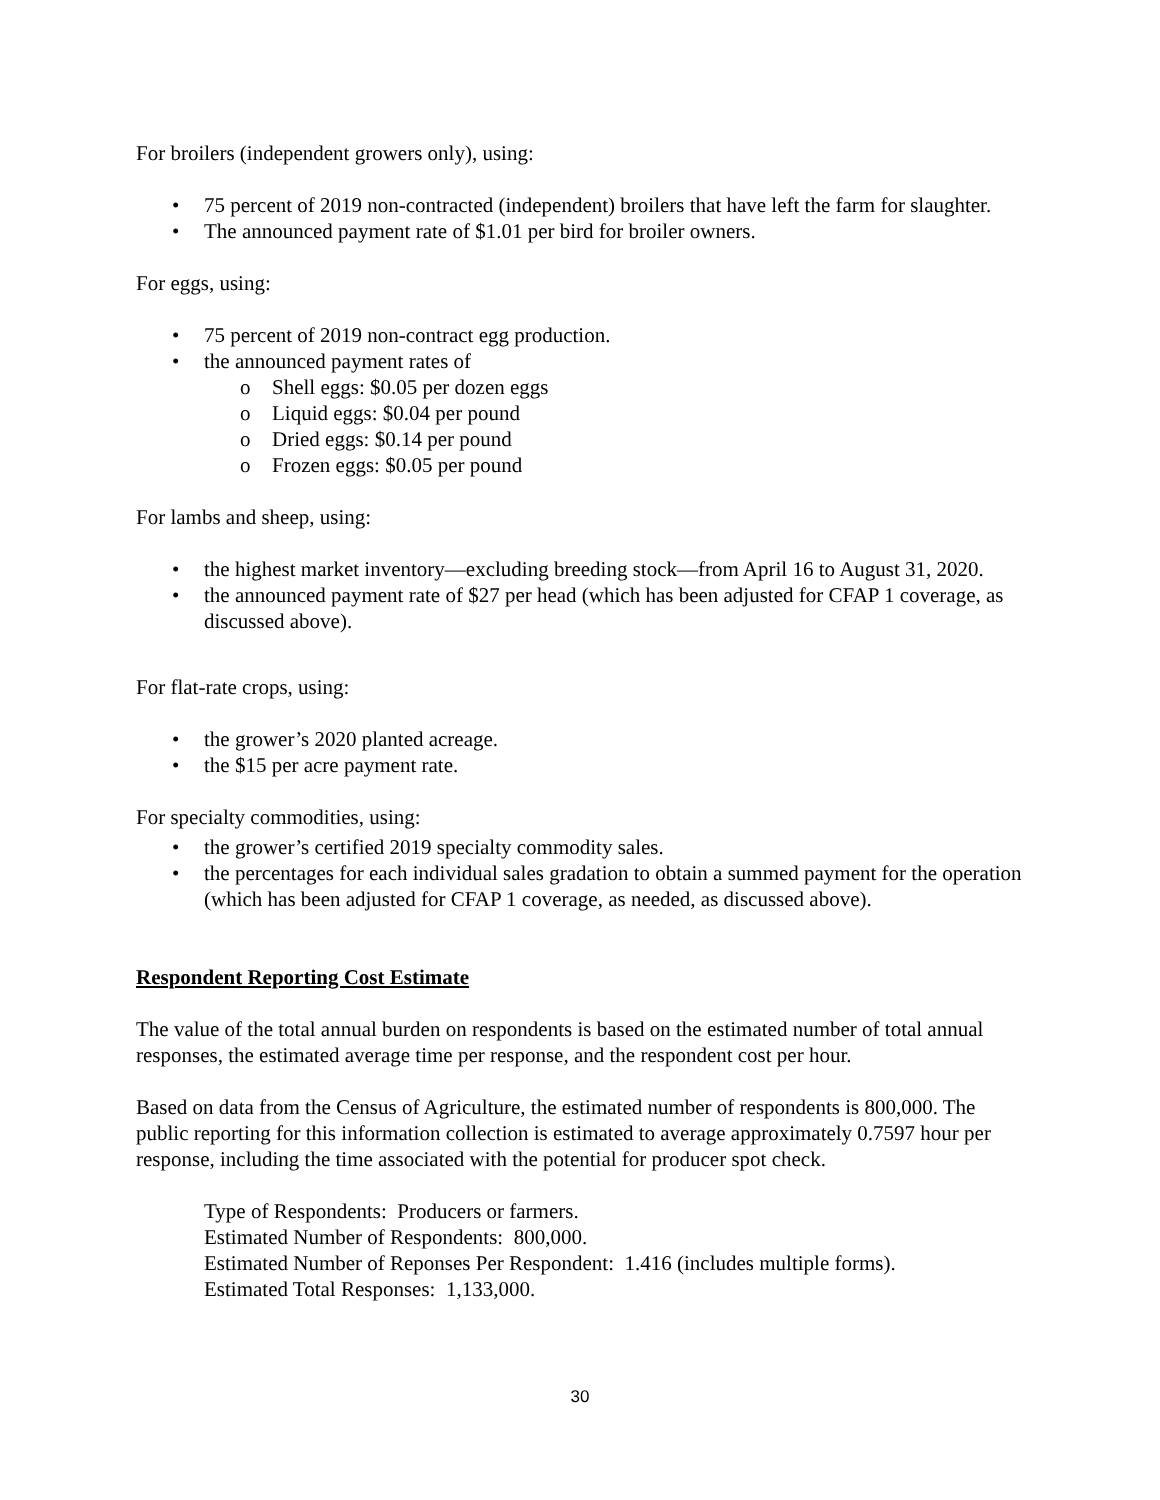For broilers (independent growers only), using:
• 75 percent of 2019 non-contracted (independent) broilers that have left the farm for slaughter.
• The announced payment rate of $1.01 per bird for broiler owners.
For eggs, using:
• 75 percent of 2019 non-contract egg production.
• the announced payment rates of
o Shell eggs: $0.05 per dozen eggs
o Liquid eggs: $0.04 per pound
o Dried eggs: $0.14 per pound
o Frozen eggs: $0.05 per pound
For lambs and sheep, using:
• the highest market inventory—excluding breeding stock—from April 16 to August 31, 2020.
• the announced payment rate of $27 per head (which has been adjusted for CFAP 1 coverage, as discussed above).
For flat-rate crops, using:
• the grower’s 2020 planted acreage.
• the $15 per acre payment rate.
For specialty commodities, using:
• the grower’s certified 2019 specialty commodity sales.
• the percentages for each individual sales gradation to obtain a summed payment for the operation (which has been adjusted for CFAP 1 coverage, as needed, as discussed above).
Respondent Reporting Cost Estimate
The value of the total annual burden on respondents is based on the estimated number of total annual responses, the estimated average time per response, and the respondent cost per hour.
Based on data from the Census of Agriculture, the estimated number of respondents is 800,000. The public reporting for this information collection is estimated to average approximately 0.7597 hour per response, including the time associated with the potential for producer spot check.
Type of Respondents: Producers or farmers.
Estimated Number of Respondents: 800,000.
Estimated Number of Reponses Per Respondent: 1.416 (includes multiple forms).
Estimated Total Responses: 1,133,000.
30